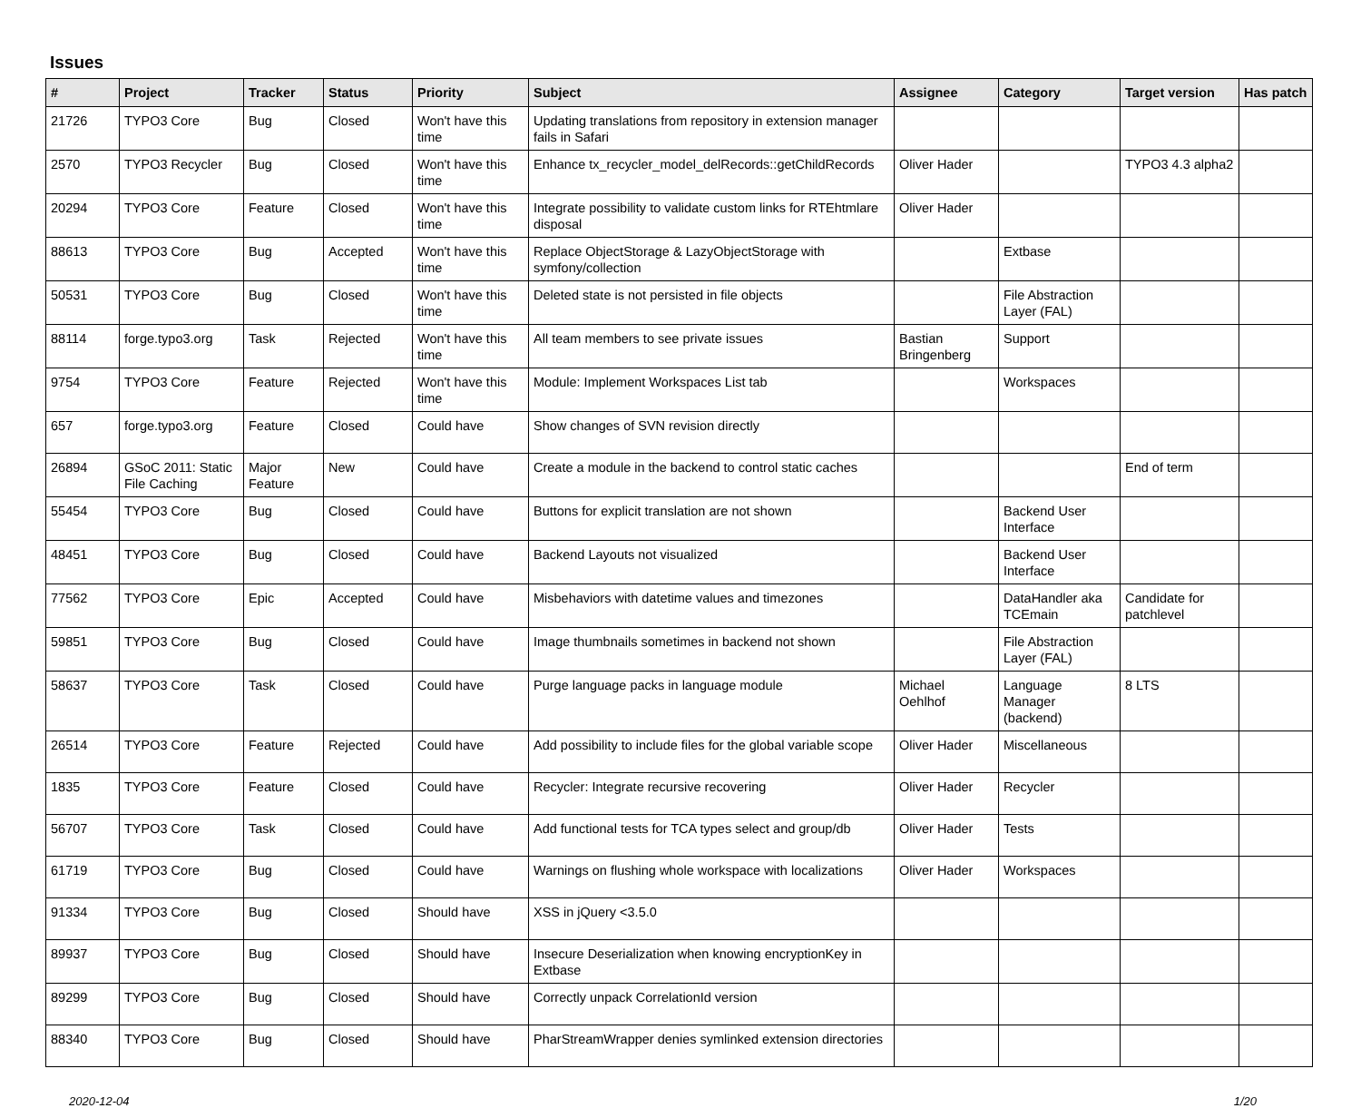Issues
| # | Project | Tracker | Status | Priority | Subject | Assignee | Category | Target version | Has patch |
| --- | --- | --- | --- | --- | --- | --- | --- | --- | --- |
| 21726 | TYPO3 Core | Bug | Closed | Won't have this time | Updating translations from repository in extension manager fails in Safari | | | | |
| 2570 | TYPO3 Recycler | Bug | Closed | Won't have this time | Enhance tx_recycler_model_delRecords::getChildRecords | Oliver Hader | | TYPO3 4.3 alpha2 | |
| 20294 | TYPO3 Core | Feature | Closed | Won't have this time | Integrate possibility to validate custom links for RTEhtmlare disposal | Oliver Hader | | | |
| 88613 | TYPO3 Core | Bug | Accepted | Won't have this time | Replace ObjectStorage & LazyObjectStorage with symfony/collection | | Extbase | | |
| 50531 | TYPO3 Core | Bug | Closed | Won't have this time | Deleted state is not persisted in file objects | | File Abstraction Layer (FAL) | | |
| 88114 | forge.typo3.org | Task | Rejected | Won't have this time | All team members to see private issues | Bastian Bringenberg | Support | | |
| 9754 | TYPO3 Core | Feature | Rejected | Won't have this time | Module: Implement Workspaces List tab | | Workspaces | | |
| 657 | forge.typo3.org | Feature | Closed | Could have | Show changes of SVN revision directly | | | | |
| 26894 | GSoC 2011: Static File Caching | Major Feature | New | Could have | Create a module in the backend to control static caches | | | End of term | |
| 55454 | TYPO3 Core | Bug | Closed | Could have | Buttons for explicit translation are not shown | | Backend User Interface | | |
| 48451 | TYPO3 Core | Bug | Closed | Could have | Backend Layouts not visualized | | Backend User Interface | | |
| 77562 | TYPO3 Core | Epic | Accepted | Could have | Misbehaviors with datetime values and timezones | | DataHandler aka TCEmain | Candidate for patchlevel | |
| 59851 | TYPO3 Core | Bug | Closed | Could have | Image thumbnails sometimes in backend not shown | | File Abstraction Layer (FAL) | | |
| 58637 | TYPO3 Core | Task | Closed | Could have | Purge language packs in language module | Michael Oehlhof | Language Manager (backend) | 8 LTS | |
| 26514 | TYPO3 Core | Feature | Rejected | Could have | Add possibility to include files for the global variable scope | Oliver Hader | Miscellaneous | | |
| 1835 | TYPO3 Core | Feature | Closed | Could have | Recycler: Integrate recursive recovering | Oliver Hader | Recycler | | |
| 56707 | TYPO3 Core | Task | Closed | Could have | Add functional tests for TCA types select and group/db | Oliver Hader | Tests | | |
| 61719 | TYPO3 Core | Bug | Closed | Could have | Warnings on flushing whole workspace with localizations | Oliver Hader | Workspaces | | |
| 91334 | TYPO3 Core | Bug | Closed | Should have | XSS in jQuery <3.5.0 | | | | |
| 89937 | TYPO3 Core | Bug | Closed | Should have | Insecure Deserialization when knowing encryptionKey in Extbase | | | | |
| 89299 | TYPO3 Core | Bug | Closed | Should have | Correctly unpack CorrelationId version | | | | |
| 88340 | TYPO3 Core | Bug | Closed | Should have | PharStreamWrapper denies symlinked extension directories | | | | |
2020-12-04 1/20